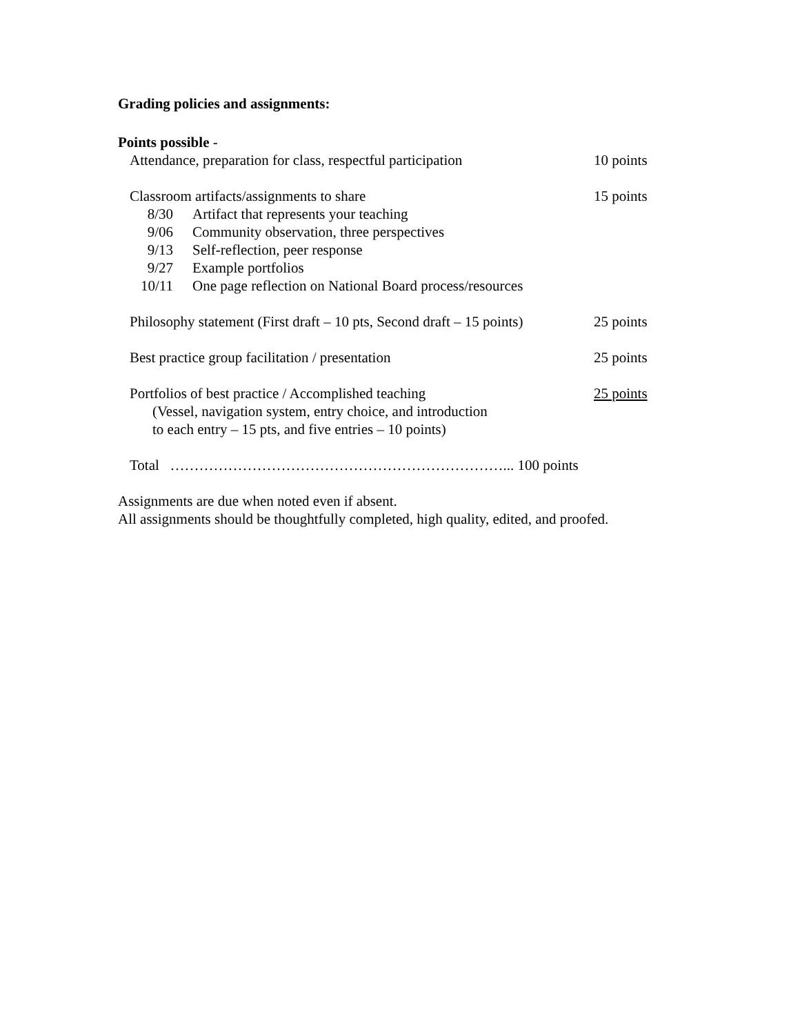Grading policies and assignments:
Points possible -
Attendance, preparation for class, respectful participation
10 points
Classroom artifacts/assignments to share
15 points
8/30 Artifact that represents your teaching
9/06 Community observation, three perspectives
9/13 Self-reflection, peer response
9/27 Example portfolios
10/11 One page reflection on National Board process/resources
Philosophy statement (First draft – 10 pts, Second draft – 15 points)
25 points
Best practice group facilitation / presentation
25 points
Portfolios of best practice / Accomplished teaching
25 points
(Vessel, navigation system, entry choice, and introduction
to each entry – 15 pts, and five entries – 10 points)
Total ……………………………………………………………... 100 points
Assignments are due when noted even if absent.
All assignments should be thoughtfully completed, high quality, edited, and proofed.